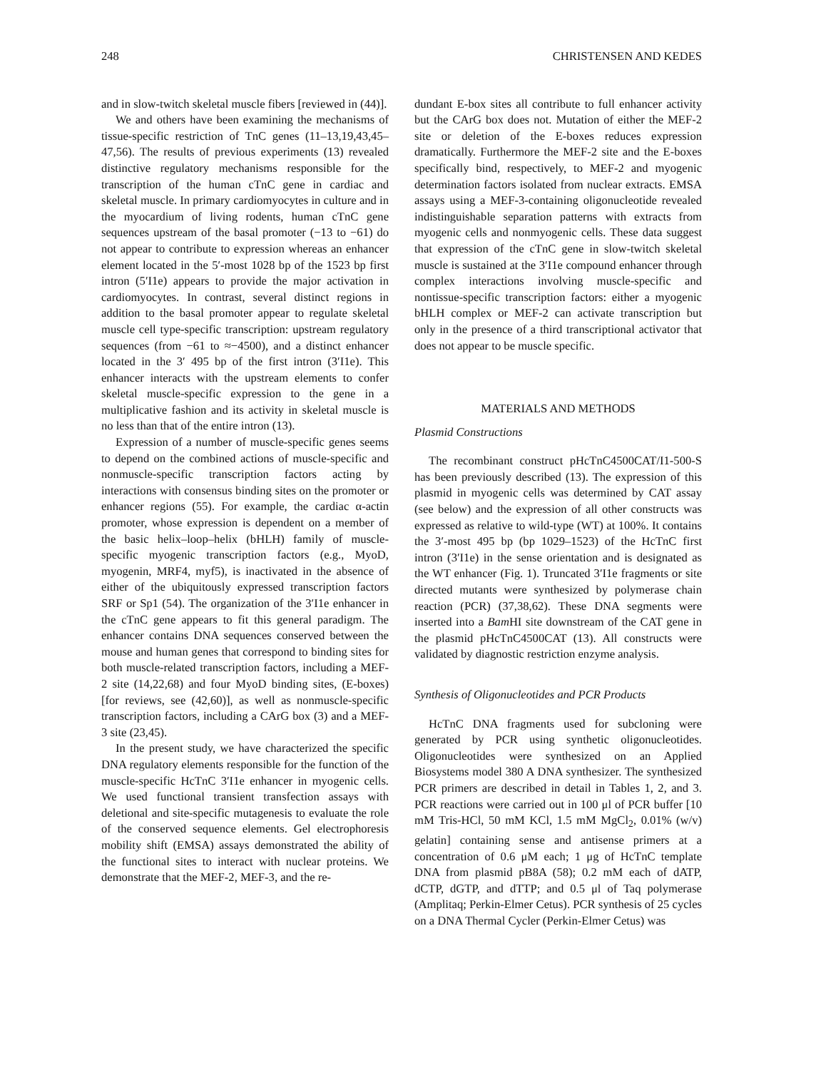248 CHRISTENSEN AND KEDES
and in slow-twitch skeletal muscle fibers [reviewed in (44)].
We and others have been examining the mechanisms of tissue-specific restriction of TnC genes (11–13,19,43,45–47,56). The results of previous experiments (13) revealed distinctive regulatory mechanisms responsible for the transcription of the human cTnC gene in cardiac and skeletal muscle. In primary cardiomyocytes in culture and in the myocardium of living rodents, human cTnC gene sequences upstream of the basal promoter (−13 to −61) do not appear to contribute to expression whereas an enhancer element located in the 5′-most 1028 bp of the 1523 bp first intron (5′I1e) appears to provide the major activation in cardiomyocytes. In contrast, several distinct regions in addition to the basal promoter appear to regulate skeletal muscle cell type-specific transcription: upstream regulatory sequences (from −61 to ≈−4500), and a distinct enhancer located in the 3′ 495 bp of the first intron (3′I1e). This enhancer interacts with the upstream elements to confer skeletal muscle-specific expression to the gene in a multiplicative fashion and its activity in skeletal muscle is no less than that of the entire intron (13).
Expression of a number of muscle-specific genes seems to depend on the combined actions of muscle-specific and nonmuscle-specific transcription factors acting by interactions with consensus binding sites on the promoter or enhancer regions (55). For example, the cardiac α-actin promoter, whose expression is dependent on a member of the basic helix–loop–helix (bHLH) family of muscle-specific myogenic transcription factors (e.g., MyoD, myogenin, MRF4, myf5), is inactivated in the absence of either of the ubiquitously expressed transcription factors SRF or Sp1 (54). The organization of the 3′I1e enhancer in the cTnC gene appears to fit this general paradigm. The enhancer contains DNA sequences conserved between the mouse and human genes that correspond to binding sites for both muscle-related transcription factors, including a MEF-2 site (14,22,68) and four MyoD binding sites, (E-boxes) [for reviews, see (42,60)], as well as nonmuscle-specific transcription factors, including a CArG box (3) and a MEF-3 site (23,45).
In the present study, we have characterized the specific DNA regulatory elements responsible for the function of the muscle-specific HcTnC 3′I1e enhancer in myogenic cells. We used functional transient transfection assays with deletional and site-specific mutagenesis to evaluate the role of the conserved sequence elements. Gel electrophoresis mobility shift (EMSA) assays demonstrated the ability of the functional sites to interact with nuclear proteins. We demonstrate that the MEF-2, MEF-3, and the re-
dundant E-box sites all contribute to full enhancer activity but the CArG box does not. Mutation of either the MEF-2 site or deletion of the E-boxes reduces expression dramatically. Furthermore the MEF-2 site and the E-boxes specifically bind, respectively, to MEF-2 and myogenic determination factors isolated from nuclear extracts. EMSA assays using a MEF-3-containing oligonucleotide revealed indistinguishable separation patterns with extracts from myogenic cells and nonmyogenic cells. These data suggest that expression of the cTnC gene in slow-twitch skeletal muscle is sustained at the 3′I1e compound enhancer through complex interactions involving muscle-specific and nontissue-specific transcription factors: either a myogenic bHLH complex or MEF-2 can activate transcription but only in the presence of a third transcriptional activator that does not appear to be muscle specific.
MATERIALS AND METHODS
Plasmid Constructions
The recombinant construct pHcTnC4500CAT/I1-500-S has been previously described (13). The expression of this plasmid in myogenic cells was determined by CAT assay (see below) and the expression of all other constructs was expressed as relative to wild-type (WT) at 100%. It contains the 3′-most 495 bp (bp 1029–1523) of the HcTnC first intron (3′I1e) in the sense orientation and is designated as the WT enhancer (Fig. 1). Truncated 3′I1e fragments or site directed mutants were synthesized by polymerase chain reaction (PCR) (37,38,62). These DNA segments were inserted into a Bam HI site downstream of the CAT gene in the plasmid pHcTnC4500CAT (13). All constructs were validated by diagnostic restriction enzyme analysis.
Synthesis of Oligonucleotides and PCR Products
HcTnC DNA fragments used for subcloning were generated by PCR using synthetic oligonucleotides. Oligonucleotides were synthesized on an Applied Biosystems model 380 A DNA synthesizer. The synthesized PCR primers are described in detail in Tables 1, 2, and 3. PCR reactions were carried out in 100 μl of PCR buffer [10 mM Tris-HCl, 50 mM KCl, 1.5 mM MgCl<sub>2</sub>, 0.01% (w/v) gelatin] containing sense and antisense primers at a concentration of 0.6 μM each; 1 μg of HcTnC template DNA from plasmid pB8A (58); 0.2 mM each of dATP, dCTP, dGTP, and dTTP; and 0.5 μl of Taq polymerase (Amplitaq; Perkin-Elmer Cetus). PCR synthesis of 25 cycles on a DNA Thermal Cycler (Perkin-Elmer Cetus) was